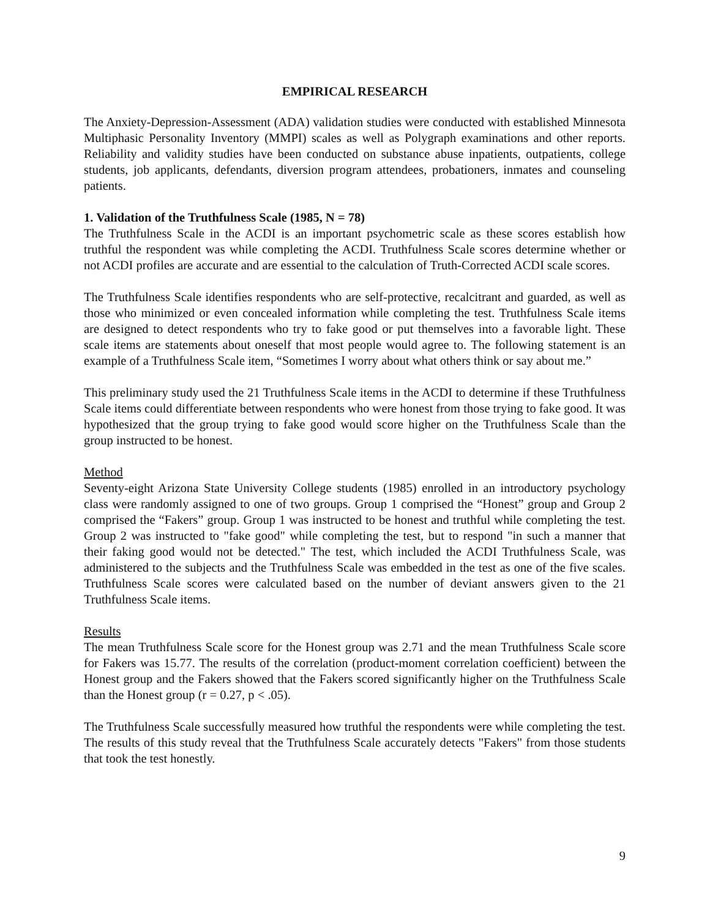EMPIRICAL RESEARCH
The Anxiety-Depression-Assessment (ADA) validation studies were conducted with established Minnesota Multiphasic Personality Inventory (MMPI) scales as well as Polygraph examinations and other reports. Reliability and validity studies have been conducted on substance abuse inpatients, outpatients, college students, job applicants, defendants, diversion program attendees, probationers, inmates and counseling patients.
1. Validation of the Truthfulness Scale (1985, N = 78)
The Truthfulness Scale in the ACDI is an important psychometric scale as these scores establish how truthful the respondent was while completing the ACDI. Truthfulness Scale scores determine whether or not ACDI profiles are accurate and are essential to the calculation of Truth-Corrected ACDI scale scores.
The Truthfulness Scale identifies respondents who are self-protective, recalcitrant and guarded, as well as those who minimized or even concealed information while completing the test. Truthfulness Scale items are designed to detect respondents who try to fake good or put themselves into a favorable light. These scale items are statements about oneself that most people would agree to. The following statement is an example of a Truthfulness Scale item, “Sometimes I worry about what others think or say about me.”
This preliminary study used the 21 Truthfulness Scale items in the ACDI to determine if these Truthfulness Scale items could differentiate between respondents who were honest from those trying to fake good. It was hypothesized that the group trying to fake good would score higher on the Truthfulness Scale than the group instructed to be honest.
Method
Seventy-eight Arizona State University College students (1985) enrolled in an introductory psychology class were randomly assigned to one of two groups. Group 1 comprised the “Honest” group and Group 2 comprised the “Fakers” group. Group 1 was instructed to be honest and truthful while completing the test. Group 2 was instructed to "fake good" while completing the test, but to respond "in such a manner that their faking good would not be detected." The test, which included the ACDI Truthfulness Scale, was administered to the subjects and the Truthfulness Scale was embedded in the test as one of the five scales. Truthfulness Scale scores were calculated based on the number of deviant answers given to the 21 Truthfulness Scale items.
Results
The mean Truthfulness Scale score for the Honest group was 2.71 and the mean Truthfulness Scale score for Fakers was 15.77. The results of the correlation (product-moment correlation coefficient) between the Honest group and the Fakers showed that the Fakers scored significantly higher on the Truthfulness Scale than the Honest group (r = 0.27, p < .05).
The Truthfulness Scale successfully measured how truthful the respondents were while completing the test. The results of this study reveal that the Truthfulness Scale accurately detects "Fakers" from those students that took the test honestly.
9